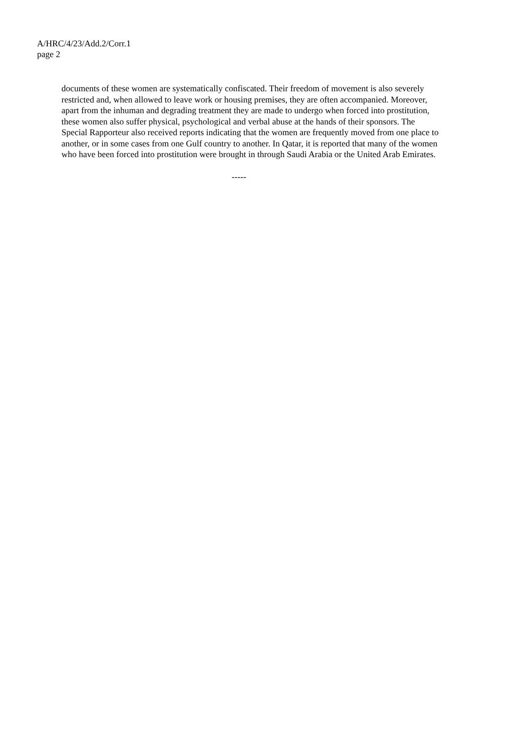A/HRC/4/23/Add.2/Corr.1
page 2
documents of these women are systematically confiscated. Their freedom of movement is also severely restricted and, when allowed to leave work or housing premises, they are often accompanied. Moreover, apart from the inhuman and degrading treatment they are made to undergo when forced into prostitution, these women also suffer physical, psychological and verbal abuse at the hands of their sponsors. The Special Rapporteur also received reports indicating that the women are frequently moved from one place to another, or in some cases from one Gulf country to another. In Qatar, it is reported that many of the women who have been forced into prostitution were brought in through Saudi Arabia or the United Arab Emirates.
-----